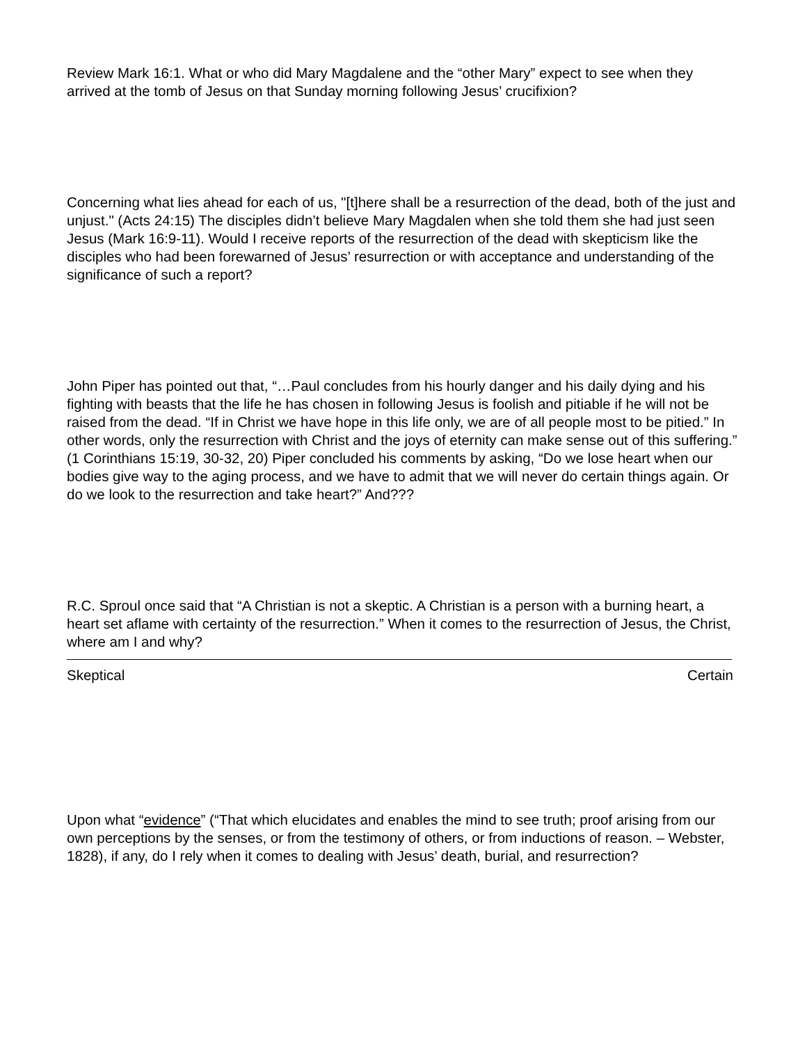Review Mark 16:1. What or who did Mary Magdalene and the “other Mary” expect to see when they arrived at the tomb of Jesus on that Sunday morning following Jesus’ crucifixion?
Concerning what lies ahead for each of us, "[t]here shall be a resurrection of the dead, both of the just and unjust." (Acts 24:15) The disciples didn’t believe Mary Magdalen when she told them she had just seen Jesus (Mark 16:9-11). Would I receive reports of the resurrection of the dead with skepticism like the disciples who had been forewarned of Jesus’ resurrection or with acceptance and understanding of the significance of such a report?
John Piper has pointed out that, “…Paul concludes from his hourly danger and his daily dying and his fighting with beasts that the life he has chosen in following Jesus is foolish and pitiable if he will not be raised from the dead. “If in Christ we have hope in this life only, we are of all people most to be pitied.” In other words, only the resurrection with Christ and the joys of eternity can make sense out of this suffering.” (1 Corinthians 15:19, 30-32, 20) Piper concluded his comments by asking, “Do we lose heart when our bodies give way to the aging process, and we have to admit that we will never do certain things again. Or do we look to the resurrection and take heart?” And???
R.C. Sproul once said that “A Christian is not a skeptic. A Christian is a person with a burning heart, a heart set aflame with certainty of the resurrection.” When it comes to the resurrection of Jesus, the Christ, where am I and why?
Skeptical Certain
Upon what “evidence” (“That which elucidates and enables the mind to see truth; proof arising from our own perceptions by the senses, or from the testimony of others, or from inductions of reason. – Webster, 1828), if any, do I rely when it comes to dealing with Jesus’ death, burial, and resurrection?